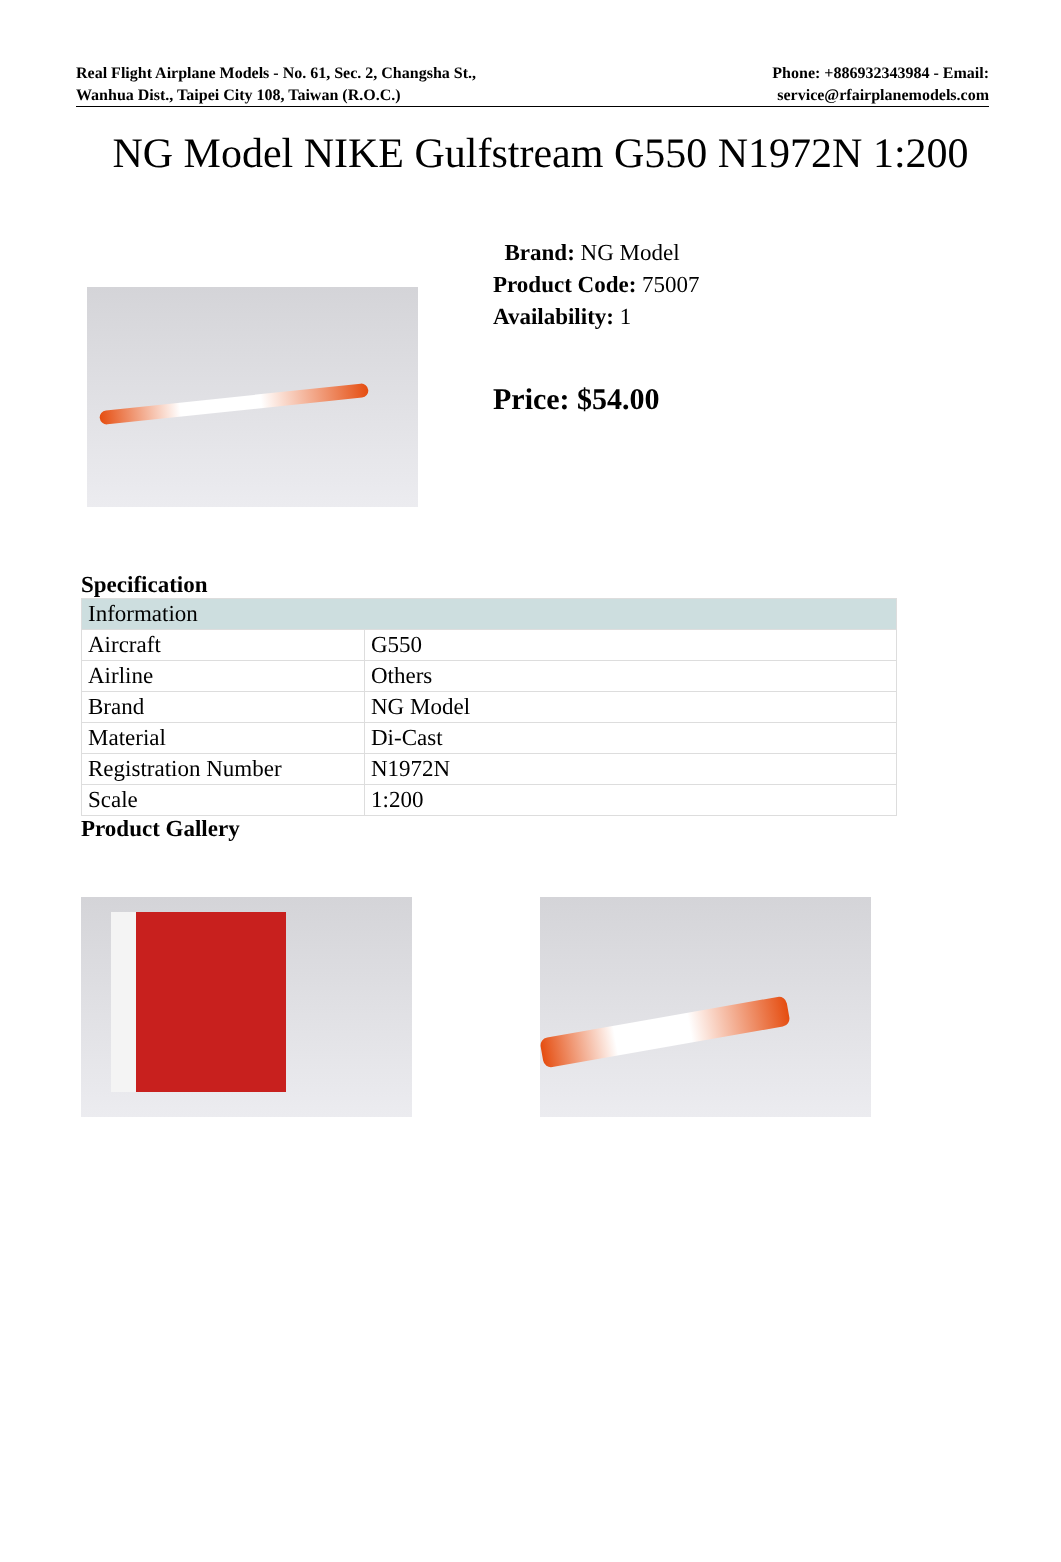Real Flight Airplane Models - No. 61, Sec. 2, Changsha St.,
Wanhua Dist., Taipei City 108, Taiwan (R.O.C.)
Phone: +886932343984 - Email:
service@rfairplanemodels.com
NG Model NIKE Gulfstream G550 N1972N 1:200
Brand: NG Model
Product Code: 75007
Availability: 1
Price: $54.00
Specification
| Information | |
| Aircraft | G550 |
| Airline | Others |
| Brand | NG Model |
| Material | Di-Cast |
| Registration Number | N1972N |
| Scale | 1:200 |
Product Gallery